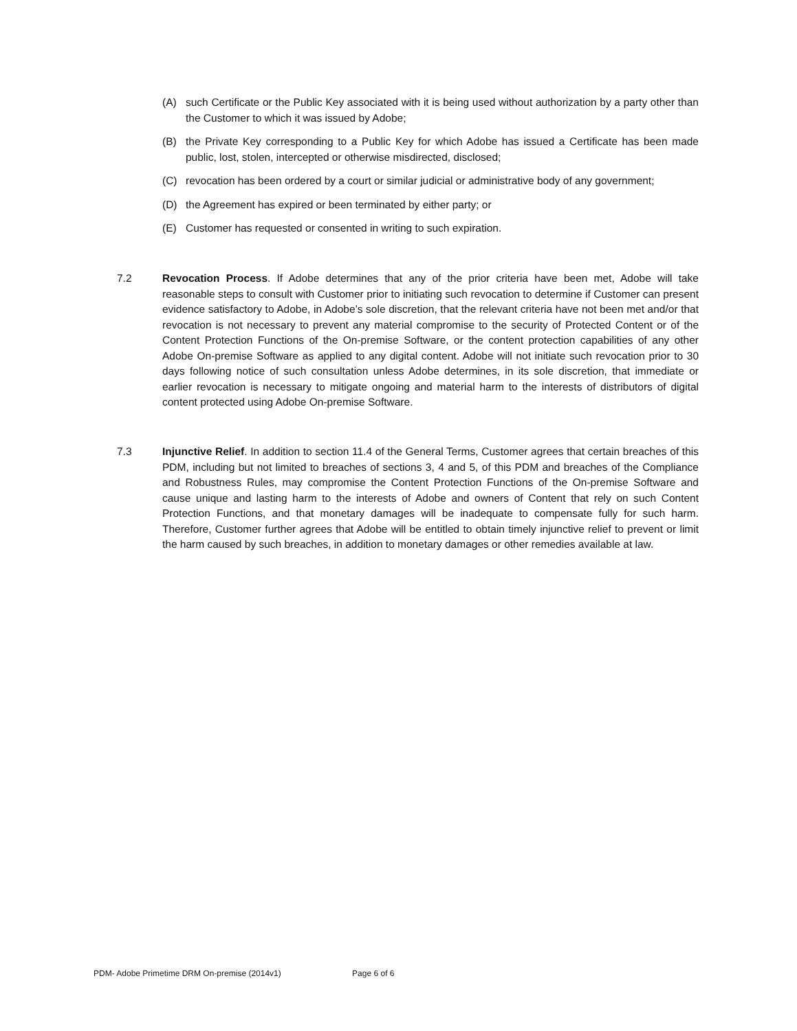(A) such Certificate or the Public Key associated with it is being used without authorization by a party other than the Customer to which it was issued by Adobe;
(B) the Private Key corresponding to a Public Key for which Adobe has issued a Certificate has been made public, lost, stolen, intercepted or otherwise misdirected, disclosed;
(C) revocation has been ordered by a court or similar judicial or administrative body of any government;
(D) the Agreement has expired or been terminated by either party; or
(E) Customer has requested or consented in writing to such expiration.
7.2 Revocation Process. If Adobe determines that any of the prior criteria have been met, Adobe will take reasonable steps to consult with Customer prior to initiating such revocation to determine if Customer can present evidence satisfactory to Adobe, in Adobe’s sole discretion, that the relevant criteria have not been met and/or that revocation is not necessary to prevent any material compromise to the security of Protected Content or of the Content Protection Functions of the On-premise Software, or the content protection capabilities of any other Adobe On-premise Software as applied to any digital content. Adobe will not initiate such revocation prior to 30 days following notice of such consultation unless Adobe determines, in its sole discretion, that immediate or earlier revocation is necessary to mitigate ongoing and material harm to the interests of distributors of digital content protected using Adobe On-premise Software.
7.3 Injunctive Relief. In addition to section 11.4 of the General Terms, Customer agrees that certain breaches of this PDM, including but not limited to breaches of sections 3, 4 and 5, of this PDM and breaches of the Compliance and Robustness Rules, may compromise the Content Protection Functions of the On-premise Software and cause unique and lasting harm to the interests of Adobe and owners of Content that rely on such Content Protection Functions, and that monetary damages will be inadequate to compensate fully for such harm. Therefore, Customer further agrees that Adobe will be entitled to obtain timely injunctive relief to prevent or limit the harm caused by such breaches, in addition to monetary damages or other remedies available at law.
PDM- Adobe Primetime DRM On-premise (2014v1) Page 6 of 6